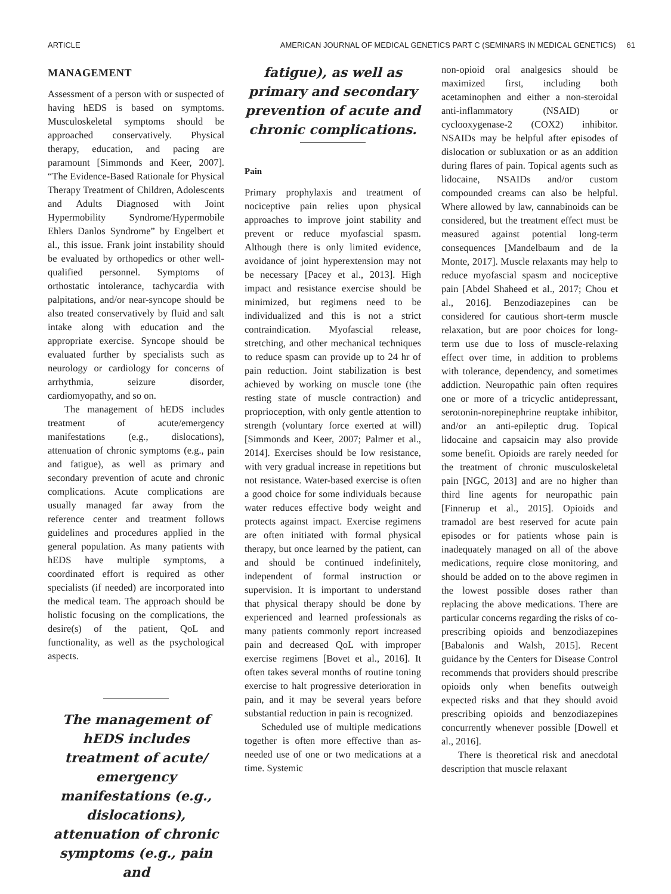ARTICLE AMERICAN JOURNAL OF MEDICAL GENETICS PART C (SEMINARS IN MEDICAL GENETICS) 61
MANAGEMENT
Assessment of a person with or suspected of having hEDS is based on symptoms. Musculoskeletal symptoms should be approached conservatively. Physical therapy, education, and pacing are paramount [Simmonds and Keer, 2007]. “The Evidence-Based Rationale for Physical Therapy Treatment of Children, Adolescents and Adults Diagnosed with Joint Hypermobility Syndrome/Hypermobile Ehlers Danlos Syndrome” by Engelbert et al., this issue. Frank joint instability should be evaluated by orthopedics or other well-qualified personnel. Symptoms of orthostatic intolerance, tachycardia with palpitations, and/or near-syncope should be also treated conservatively by fluid and salt intake along with education and the appropriate exercise. Syncope should be evaluated further by specialists such as neurology or cardiology for concerns of arrhythmia, seizure disorder, cardiomyopathy, and so on.
The management of hEDS includes treatment of acute/emergency manifestations (e.g., dislocations), attenuation of chronic symptoms (e.g., pain and fatigue), as well as primary and secondary prevention of acute and chronic complications. Acute complications are usually managed far away from the reference center and treatment follows guidelines and procedures applied in the general population. As many patients with hEDS have multiple symptoms, a coordinated effort is required as other specialists (if needed) are incorporated into the medical team. The approach should be holistic focusing on the complications, the desire(s) of the patient, QoL and functionality, as well as the psychological aspects.
The management of hEDS includes treatment of acute/ emergency manifestations (e.g., dislocations), attenuation of chronic symptoms (e.g., pain and
fatigue), as well as primary and secondary prevention of acute and chronic complications.
Pain
Primary prophylaxis and treatment of nociceptive pain relies upon physical approaches to improve joint stability and prevent or reduce myofascial spasm. Although there is only limited evidence, avoidance of joint hyperextension may not be necessary [Pacey et al., 2013]. High impact and resistance exercise should be minimized, but regimens need to be individualized and this is not a strict contraindication. Myofascial release, stretching, and other mechanical techniques to reduce spasm can provide up to 24 hr of pain reduction. Joint stabilization is best achieved by working on muscle tone (the resting state of muscle contraction) and proprioception, with only gentle attention to strength (voluntary force exerted at will) [Simmonds and Keer, 2007; Palmer et al., 2014]. Exercises should be low resistance, with very gradual increase in repetitions but not resistance. Water-based exercise is often a good choice for some individuals because water reduces effective body weight and protects against impact. Exercise regimens are often initiated with formal physical therapy, but once learned by the patient, can and should be continued indefinitely, independent of formal instruction or supervision. It is important to understand that physical therapy should be done by experienced and learned professionals as many patients commonly report increased pain and decreased QoL with improper exercise regimens [Bovet et al., 2016]. It often takes several months of routine toning exercise to halt progressive deterioration in pain, and it may be several years before substantial reduction in pain is recognized.
Scheduled use of multiple medications together is often more effective than as-needed use of one or two medications at a time. Systemic
non-opioid oral analgesics should be maximized first, including both acetaminophen and either a non-steroidal anti-inflammatory (NSAID) or cyclooxygenase-2 (COX2) inhibitor. NSAIDs may be helpful after episodes of dislocation or subluxation or as an addition during flares of pain. Topical agents such as lidocaine, NSAIDs and/or custom compounded creams can also be helpful. Where allowed by law, cannabinoids can be considered, but the treatment effect must be measured against potential long-term consequences [Mandelbaum and de la Monte, 2017]. Muscle relaxants may help to reduce myofascial spasm and nociceptive pain [Abdel Shaheed et al., 2017; Chou et al., 2016]. Benzodiazepines can be considered for cautious short-term muscle relaxation, but are poor choices for long-term use due to loss of muscle-relaxing effect over time, in addition to problems with tolerance, dependency, and sometimes addiction. Neuropathic pain often requires one or more of a tricyclic antidepressant, serotonin-norepinephrine reuptake inhibitor, and/or an anti-epileptic drug. Topical lidocaine and capsaicin may also provide some benefit. Opioids are rarely needed for the treatment of chronic musculoskeletal pain [NGC, 2013] and are no higher than third line agents for neuropathic pain [Finnerup et al., 2015]. Opioids and tramadol are best reserved for acute pain episodes or for patients whose pain is inadequately managed on all of the above medications, require close monitoring, and should be added on to the above regimen in the lowest possible doses rather than replacing the above medications. There are particular concerns regarding the risks of co-prescribing opioids and benzodiazepines [Babalonis and Walsh, 2015]. Recent guidance by the Centers for Disease Control recommends that providers should prescribe opioids only when benefits outweigh expected risks and that they should avoid prescribing opioids and benzodiazepines concurrently whenever possible [Dowell et al., 2016].
There is theoretical risk and anecdotal description that muscle relaxant